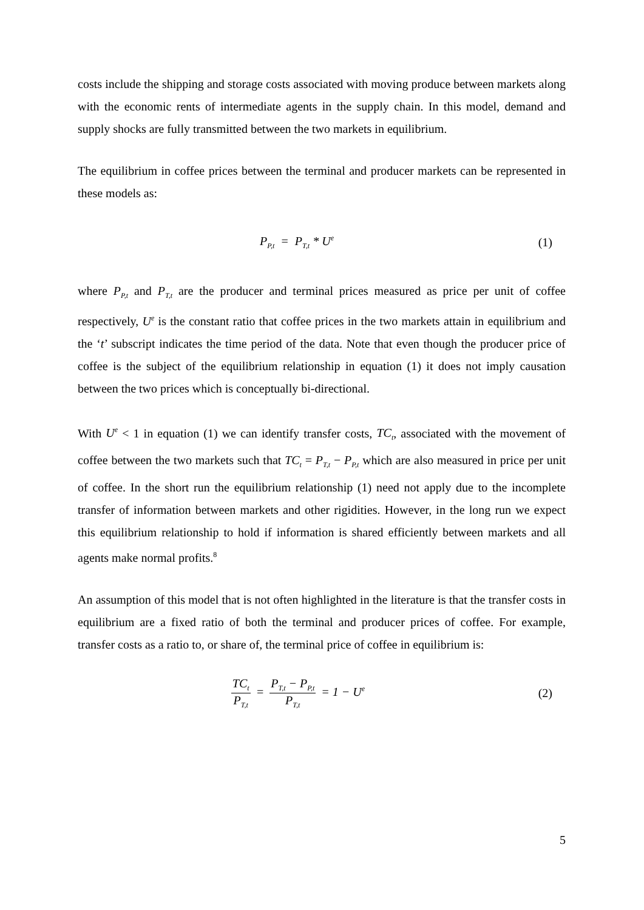costs include the shipping and storage costs associated with moving produce between markets along with the economic rents of intermediate agents in the supply chain. In this model, demand and supply shocks are fully transmitted between the two markets in equilibrium.
The equilibrium in coffee prices between the terminal and producer markets can be represented in these models as:
P<sub>P,t</sub> = P<sub>T,t</sub> * U<sup>e</sup>
(1)
where P<sub>P,t</sub> and P<sub>T,t</sub> are the producer and terminal prices measured as price per unit of coffee respectively, U<sup>e</sup> is the constant ratio that coffee prices in the two markets attain in equilibrium and the ‘t’ subscript indicates the time period of the data. Note that even though the producer price of coffee is the subject of the equilibrium relationship in equation (1) it does not imply causation between the two prices which is conceptually bi-directional.
With U<sup>e</sup> < 1 in equation (1) we can identify transfer costs, TC<sub>t</sub>, associated with the movement of coffee between the two markets such that TC<sub>t</sub> = P<sub>T,t</sub> − P<sub>P,t</sub> which are also measured in price per unit of coffee. In the short run the equilibrium relationship (1) need not apply due to the incomplete transfer of information between markets and other rigidities. However, in the long run we expect this equilibrium relationship to hold if information is shared efficiently between markets and all agents make normal profits.<sup>8</sup>
An assumption of this model that is not often highlighted in the literature is that the transfer costs in equilibrium are a fixed ratio of both the terminal and producer prices of coffee. For example, transfer costs as a ratio to, or share of, the terminal price of coffee in equilibrium is:
TC<sub>t</sub> P<sub>T,t</sub> = P<sub>T,t</sub> − P<sub>P,t</sub> P<sub>T,t</sub> = 1 − U<sup>e</sup>
(2)
5